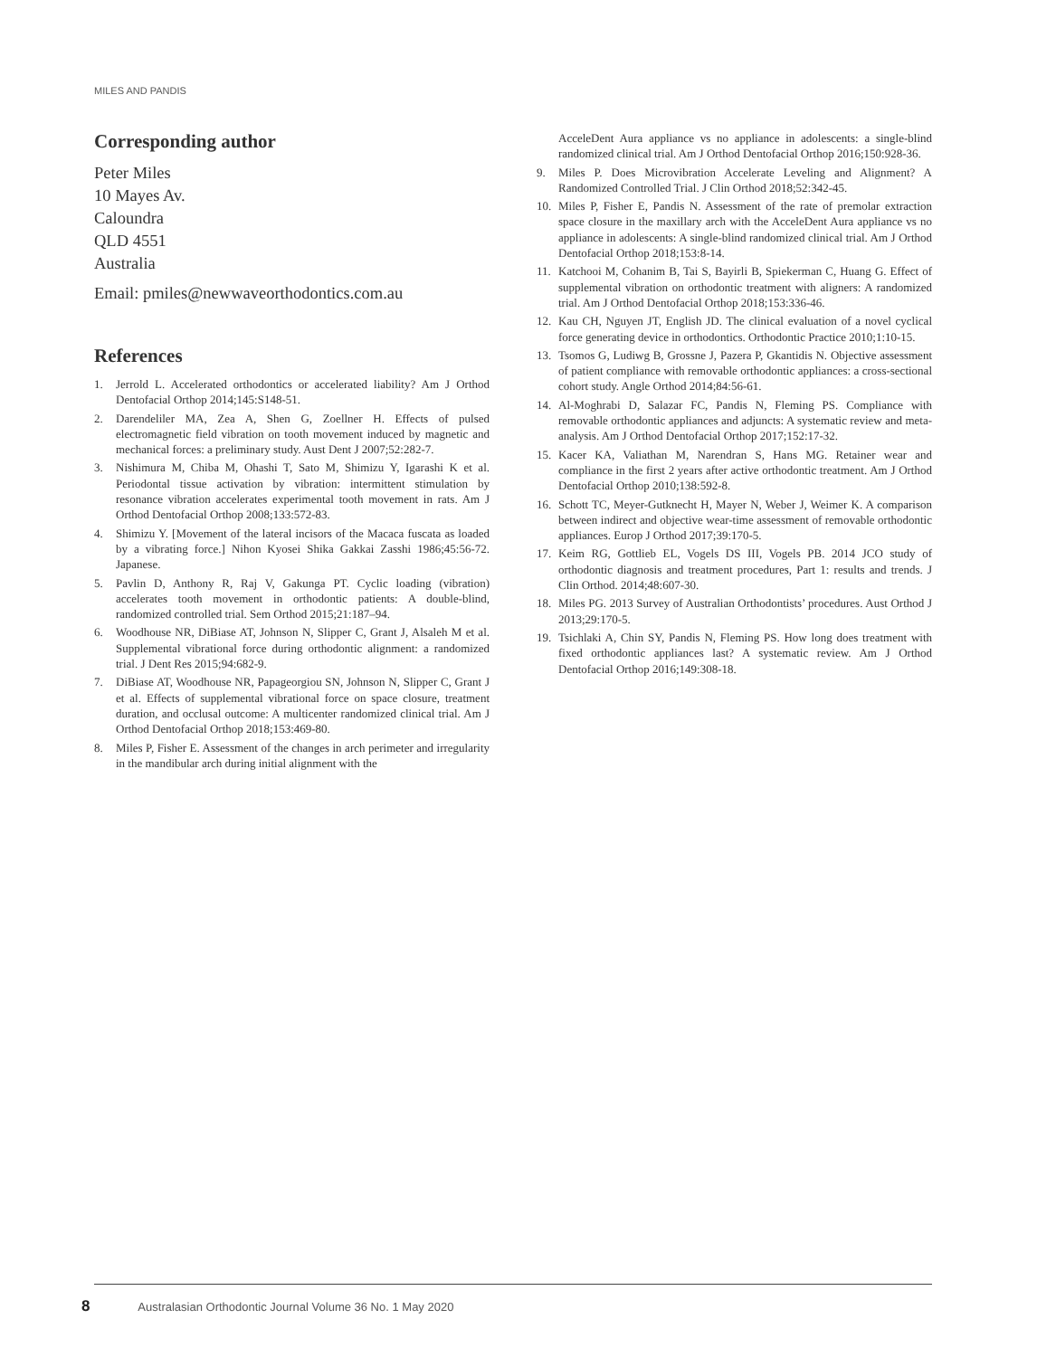MILES AND PANDIS
Corresponding author
Peter Miles
10 Mayes Av.
Caloundra
QLD 4551
Australia
Email: pmiles@newwaveorthodontics.com.au
References
1. Jerrold L. Accelerated orthodontics or accelerated liability? Am J Orthod Dentofacial Orthop 2014;145:S148-51.
2. Darendeliler MA, Zea A, Shen G, Zoellner H. Effects of pulsed electromagnetic field vibration on tooth movement induced by magnetic and mechanical forces: a preliminary study. Aust Dent J 2007;52:282-7.
3. Nishimura M, Chiba M, Ohashi T, Sato M, Shimizu Y, Igarashi K et al. Periodontal tissue activation by vibration: intermittent stimulation by resonance vibration accelerates experimental tooth movement in rats. Am J Orthod Dentofacial Orthop 2008;133:572-83.
4. Shimizu Y. [Movement of the lateral incisors of the Macaca fuscata as loaded by a vibrating force.] Nihon Kyosei Shika Gakkai Zasshi 1986;45:56-72. Japanese.
5. Pavlin D, Anthony R, Raj V, Gakunga PT. Cyclic loading (vibration) accelerates tooth movement in orthodontic patients: A double-blind, randomized controlled trial. Sem Orthod 2015;21:187–94.
6. Woodhouse NR, DiBiase AT, Johnson N, Slipper C, Grant J, Alsaleh M et al. Supplemental vibrational force during orthodontic alignment: a randomized trial. J Dent Res 2015;94:682-9.
7. DiBiase AT, Woodhouse NR, Papageorgiou SN, Johnson N, Slipper C, Grant J et al. Effects of supplemental vibrational force on space closure, treatment duration, and occlusal outcome: A multicenter randomized clinical trial. Am J Orthod Dentofacial Orthop 2018;153:469-80.
8. Miles P, Fisher E. Assessment of the changes in arch perimeter and irregularity in the mandibular arch during initial alignment with the
AcceleDent Aura appliance vs no appliance in adolescents: a single-blind randomized clinical trial. Am J Orthod Dentofacial Orthop 2016;150:928-36.
9. Miles P. Does Microvibration Accelerate Leveling and Alignment? A Randomized Controlled Trial. J Clin Orthod 2018;52:342-45.
10. Miles P, Fisher E, Pandis N. Assessment of the rate of premolar extraction space closure in the maxillary arch with the AcceleDent Aura appliance vs no appliance in adolescents: A single-blind randomized clinical trial. Am J Orthod Dentofacial Orthop 2018;153:8-14.
11. Katchooi M, Cohanim B, Tai S, Bayirli B, Spiekerman C, Huang G. Effect of supplemental vibration on orthodontic treatment with aligners: A randomized trial. Am J Orthod Dentofacial Orthop 2018;153:336-46.
12. Kau CH, Nguyen JT, English JD. The clinical evaluation of a novel cyclical force generating device in orthodontics. Orthodontic Practice 2010;1:10-15.
13. Tsomos G, Ludiwg B, Grossne J, Pazera P, Gkantidis N. Objective assessment of patient compliance with removable orthodontic appliances: a cross-sectional cohort study. Angle Orthod 2014;84:56-61.
14. Al-Moghrabi D, Salazar FC, Pandis N, Fleming PS. Compliance with removable orthodontic appliances and adjuncts: A systematic review and meta-analysis. Am J Orthod Dentofacial Orthop 2017;152:17-32.
15. Kacer KA, Valiathan M, Narendran S, Hans MG. Retainer wear and compliance in the first 2 years after active orthodontic treatment. Am J Orthod Dentofacial Orthop 2010;138:592-8.
16. Schott TC, Meyer-Gutknecht H, Mayer N, Weber J, Weimer K. A comparison between indirect and objective wear-time assessment of removable orthodontic appliances. Europ J Orthod 2017;39:170-5.
17. Keim RG, Gottlieb EL, Vogels DS III, Vogels PB. 2014 JCO study of orthodontic diagnosis and treatment procedures, Part 1: results and trends. J Clin Orthod. 2014;48:607-30.
18. Miles PG. 2013 Survey of Australian Orthodontists’ procedures. Aust Orthod J 2013;29:170-5.
19. Tsichlaki A, Chin SY, Pandis N, Fleming PS. How long does treatment with fixed orthodontic appliances last? A systematic review. Am J Orthod Dentofacial Orthop 2016;149:308-18.
8 Australasian Orthodontic Journal Volume 36 No. 1 May 2020